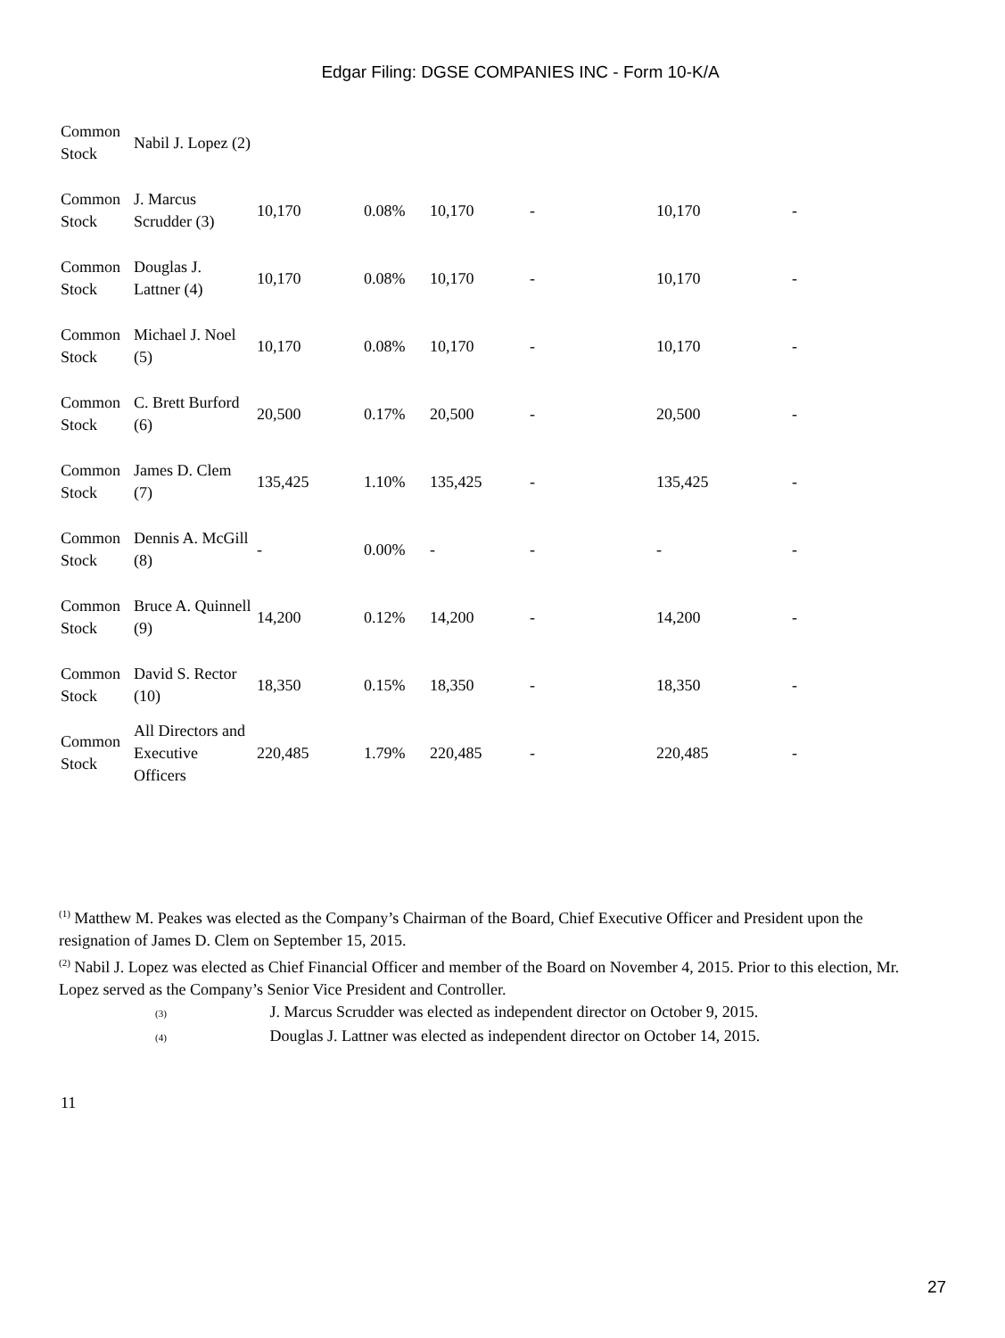Edgar Filing: DGSE COMPANIES INC - Form 10-K/A
| Common Stock | Nabil J. Lopez (2) | | | | | | |
| Common Stock | J. Marcus Scrudder (3) | 10,170 | 0.08% | 10,170 | - | 10,170 | - |
| Common Stock | Douglas J. Lattner (4) | 10,170 | 0.08% | 10,170 | - | 10,170 | - |
| Common Stock | Michael J. Noel (5) | 10,170 | 0.08% | 10,170 | - | 10,170 | - |
| Common Stock | C. Brett Burford (6) | 20,500 | 0.17% | 20,500 | - | 20,500 | - |
| Common Stock | James D. Clem (7) | 135,425 | 1.10% | 135,425 | - | 135,425 | - |
| Common Stock | Dennis A. McGill (8) | - | 0.00% | - | - | - | - |
| Common Stock | Bruce A. Quinnell (9) | 14,200 | 0.12% | 14,200 | - | 14,200 | - |
| Common Stock | David S. Rector (10) | 18,350 | 0.15% | 18,350 | - | 18,350 | - |
| Common Stock | All Directors and Executive Officers | 220,485 | 1.79% | 220,485 | - | 220,485 | - |
<sup>(1)</sup> Matthew M. Peakes was elected as the Company’s Chairman of the Board, Chief Executive Officer and President upon the resignation of James D. Clem on September 15, 2015.
<sup>(2)</sup> Nabil J. Lopez was elected as Chief Financial Officer and member of the Board on November 4, 2015. Prior to this election, Mr. Lopez served as the Company’s Senior Vice President and Controller.
(3) J. Marcus Scrudder was elected as independent director on October 9, 2015.
(4) Douglas J. Lattner was elected as independent director on October 14, 2015.
11
27